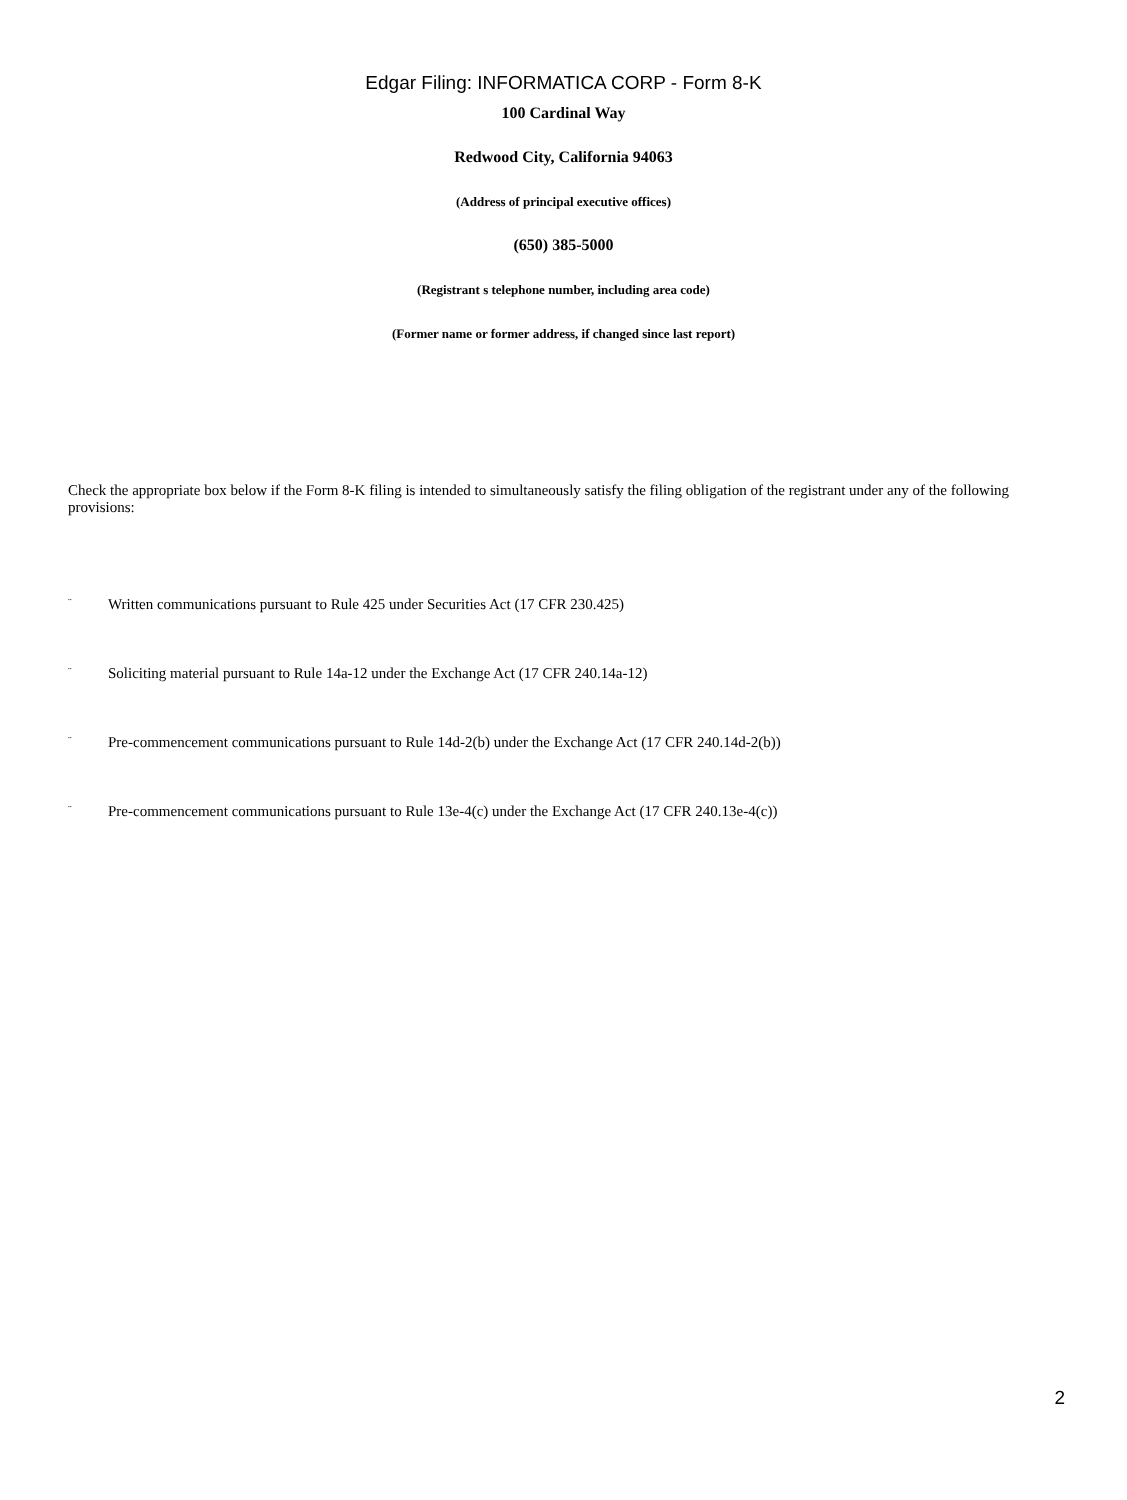Edgar Filing: INFORMATICA CORP - Form 8-K
100 Cardinal Way
Redwood City, California 94063
(Address of principal executive offices)
(650) 385-5000
(Registrant s telephone number, including area code)
(Former name or former address, if changed since last report)
Check the appropriate box below if the Form 8-K filing is intended to simultaneously satisfy the filing obligation of the registrant under any of the following provisions:
¨ Written communications pursuant to Rule 425 under Securities Act (17 CFR 230.425)
¨ Soliciting material pursuant to Rule 14a-12 under the Exchange Act (17 CFR 240.14a-12)
¨ Pre-commencement communications pursuant to Rule 14d-2(b) under the Exchange Act (17 CFR 240.14d-2(b))
¨ Pre-commencement communications pursuant to Rule 13e-4(c) under the Exchange Act (17 CFR 240.13e-4(c))
2